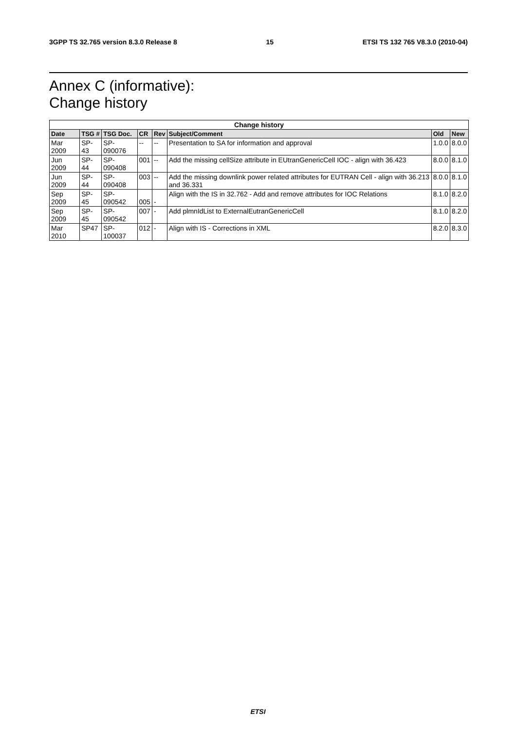3GPP TS 32.765 version 8.3.0 Release 8 15 ETSI TS 132 765 V8.3.0 (2010-04)
Annex C (informative):
Change history
| Change history | | | | | | | |
| --- | --- | --- | --- | --- | --- | --- | --- |
| Date | TSG # | TSG Doc. | CR | Rev | Subject/Comment | Old | New |
| Mar 2009 | SP-43 | SP-090076 | -- | -- | Presentation to SA for information and approval | 1.0.0 | 8.0.0 |
| Jun 2009 | SP-44 | SP-090408 | 001 | -- | Add the missing cellSize attribute in EUtranGenericCell IOC - align with 36.423 | 8.0.0 | 8.1.0 |
| Jun 2009 | SP-44 | SP-090408 | 003 | -- | Add the missing downlink power related attributes for EUTRAN Cell - align with 36.213 and 36.331 | 8.0.0 | 8.1.0 |
| Sep 2009 | SP-45 | SP-090542 | 005 | - | Align with the IS in 32.762 - Add and remove attributes for IOC Relations | 8.1.0 | 8.2.0 |
| Sep 2009 | SP-45 | SP-090542 | 007 | - | Add plmnIdList to ExternalEutranGenericCell | 8.1.0 | 8.2.0 |
| Mar 2010 | SP47 | SP-100037 | 012 | - | Align with IS - Corrections in XML | 8.2.0 | 8.3.0 |
ETSI